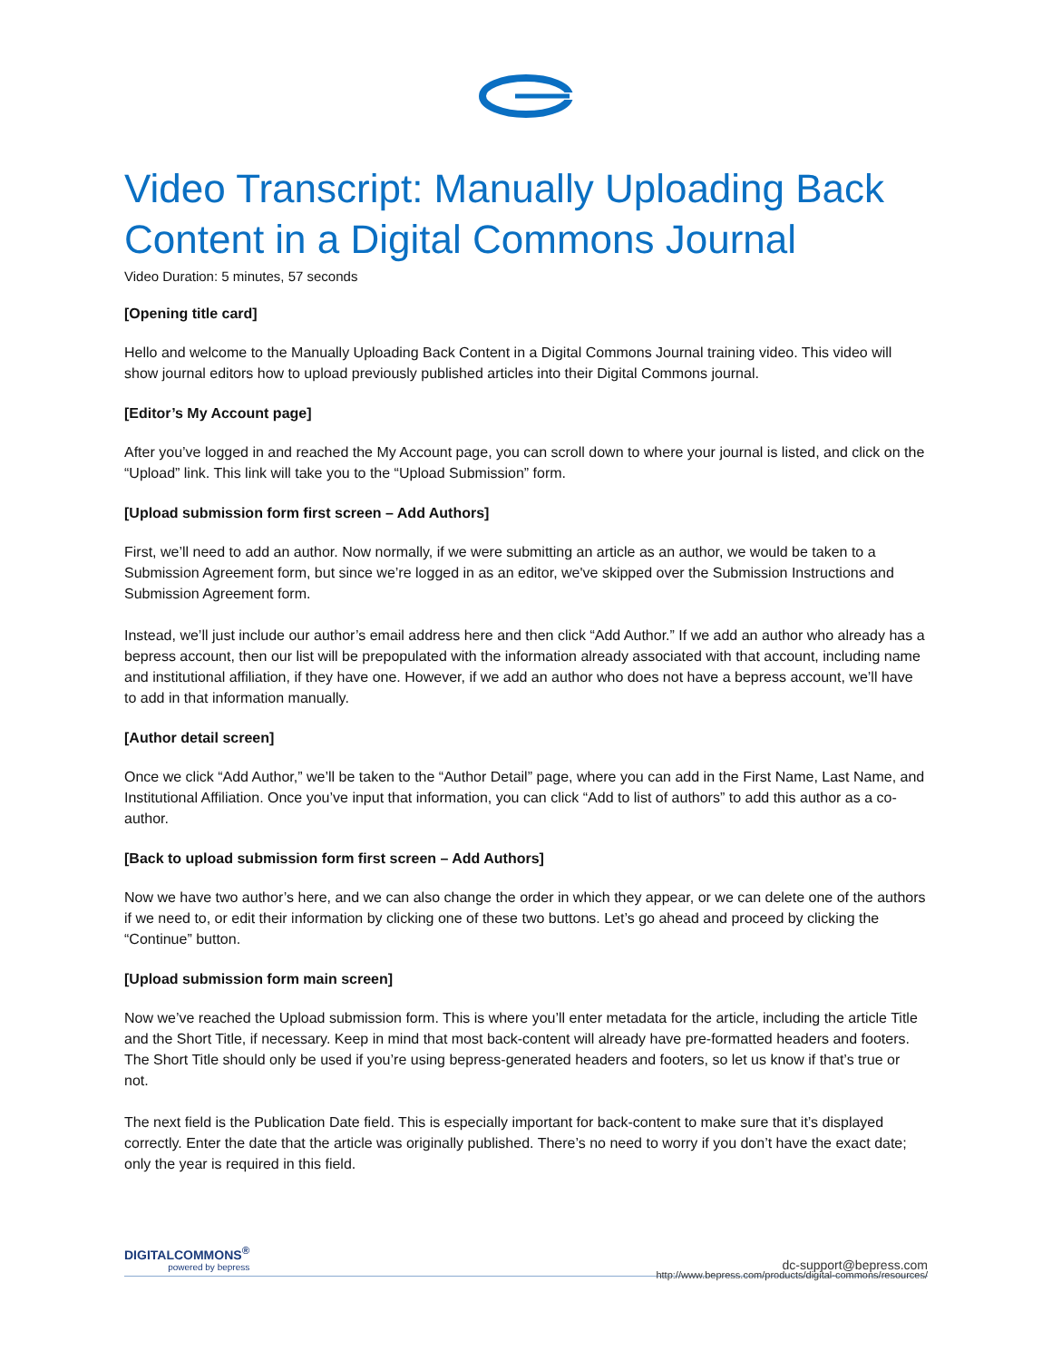Video Transcript: Manually Uploading Back Content in a Digital Commons Journal
Video Duration: 5 minutes, 57 seconds
[Opening title card]
Hello and welcome to the Manually Uploading Back Content in a Digital Commons Journal training video. This video will show journal editors how to upload previously published articles into their Digital Commons journal.
[Editor’s My Account page]
After you’ve logged in and reached the My Account page, you can scroll down to where your journal is listed, and click on the “Upload” link. This link will take you to the “Upload Submission” form.
[Upload submission form first screen – Add Authors]
First, we’ll need to add an author. Now normally, if we were submitting an article as an author, we would be taken to a Submission Agreement form, but since we’re logged in as an editor, we've skipped over the Submission Instructions and Submission Agreement form.
Instead, we’ll just include our author’s email address here and then click “Add Author.” If we add an author who already has a bepress account, then our list will be prepopulated with the information already associated with that account, including name and institutional affiliation, if they have one. However, if we add an author who does not have a bepress account, we’ll have to add in that information manually.
[Author detail screen]
Once we click “Add Author,” we’ll be taken to the “Author Detail” page, where you can add in the First Name, Last Name, and Institutional Affiliation. Once you’ve input that information, you can click “Add to list of authors” to add this author as a co-author.
[Back to upload submission form first screen – Add Authors]
Now we have two author’s here, and we can also change the order in which they appear, or we can delete one of the authors if we need to, or edit their information by clicking one of these two buttons. Let’s go ahead and proceed by clicking the “Continue” button.
[Upload submission form main screen]
Now we’ve reached the Upload submission form. This is where you’ll enter metadata for the article, including the article Title and the Short Title, if necessary. Keep in mind that most back-content will already have pre-formatted headers and footers. The Short Title should only be used if you’re using bepress-generated headers and footers, so let us know if that’s true or not.
The next field is the Publication Date field. This is especially important for back-content to make sure that it’s displayed correctly. Enter the date that the article was originally published. There’s no need to worry if you don’t have the exact date; only the year is required in this field.
DIGITALCOMMONS<sup>®</sup>
powered by bepress
dc-support@bepress.com
http://www.bepress.com/products/digital-commons/resources/